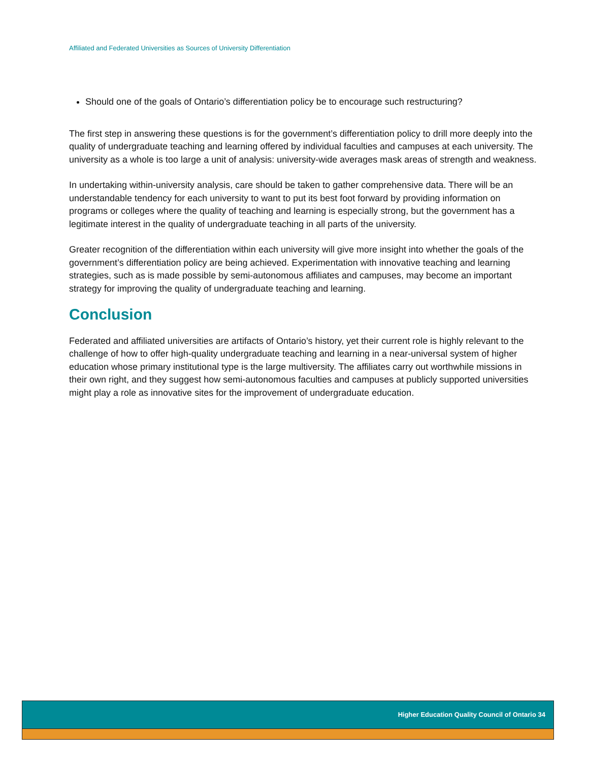Affiliated and Federated Universities as Sources of University Differentiation
Should one of the goals of Ontario’s differentiation policy be to encourage such restructuring?
The first step in answering these questions is for the government’s differentiation policy to drill more deeply into the quality of undergraduate teaching and learning offered by individual faculties and campuses at each university. The university as a whole is too large a unit of analysis: university-wide averages mask areas of strength and weakness.
In undertaking within-university analysis, care should be taken to gather comprehensive data. There will be an understandable tendency for each university to want to put its best foot forward by providing information on programs or colleges where the quality of teaching and learning is especially strong, but the government has a legitimate interest in the quality of undergraduate teaching in all parts of the university.
Greater recognition of the differentiation within each university will give more insight into whether the goals of the government’s differentiation policy are being achieved. Experimentation with innovative teaching and learning strategies, such as is made possible by semi-autonomous affiliates and campuses, may become an important strategy for improving the quality of undergraduate teaching and learning.
Conclusion
Federated and affiliated universities are artifacts of Ontario’s history, yet their current role is highly relevant to the challenge of how to offer high-quality undergraduate teaching and learning in a near-universal system of higher education whose primary institutional type is the large multiversity. The affiliates carry out worthwhile missions in their own right, and they suggest how semi-autonomous faculties and campuses at publicly supported universities might play a role as innovative sites for the improvement of undergraduate education.
Higher Education Quality Council of Ontario 34